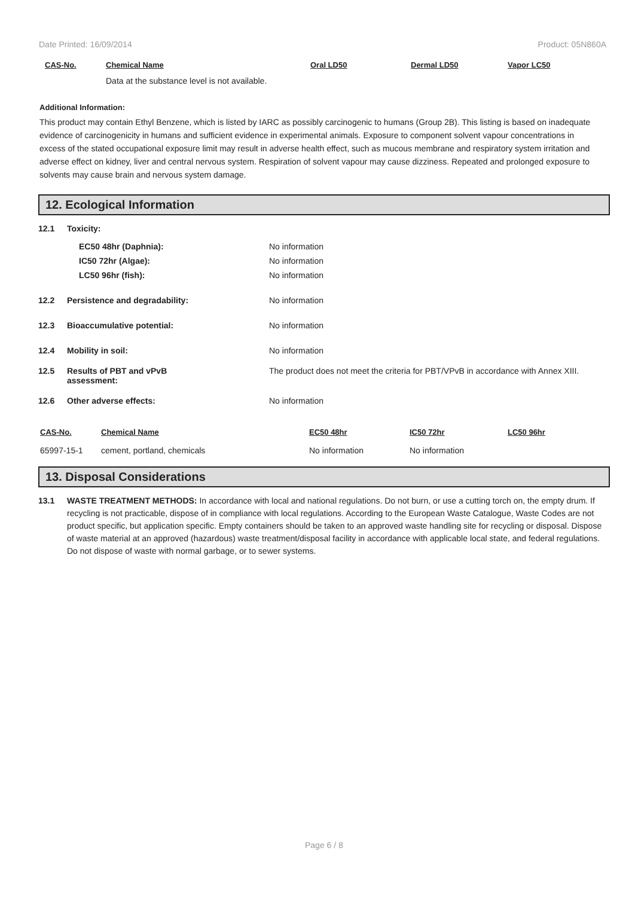Date Printed: 16/09/2014 Product: 05N860A
| CAS-No. | Chemical Name | Oral LD50 | Dermal LD50 | Vapor LC50 |
| --- | --- | --- | --- | --- |
| | Data at the substance level is not available. | | | |
Additional Information:
This product may contain Ethyl Benzene, which is listed by IARC as possibly carcinogenic to humans (Group 2B). This listing is based on inadequate evidence of carcinogenicity in humans and sufficient evidence in experimental animals. Exposure to component solvent vapour concentrations in excess of the stated occupational exposure limit may result in adverse health effect, such as mucous membrane and respiratory system irritation and adverse effect on kidney, liver and central nervous system. Respiration of solvent vapour may cause dizziness. Repeated and prolonged exposure to solvents may cause brain and nervous system damage.
12. Ecological Information
12.1 Toxicity:
EC50 48hr (Daphnia): No information
IC50 72hr (Algae): No information
LC50 96hr (fish): No information
12.2 Persistence and degradability: No information
12.3 Bioaccumulative potential: No information
12.4 Mobility in soil: No information
12.5 Results of PBT and vPvB
assessment: The product does not meet the criteria for PBT/VPvB in accordance with Annex XIII.
12.6 Other adverse effects: No information
| CAS-No. | Chemical Name | EC50 48hr | IC50 72hr | LC50 96hr |
| --- | --- | --- | --- | --- |
| 65997-15-1 | cement, portland, chemicals | No information | No information | |
13. Disposal Considerations
13.1 WASTE TREATMENT METHODS: In accordance with local and national regulations. Do not burn, or use a cutting torch on, the empty drum. If recycling is not practicable, dispose of in compliance with local regulations. According to the European Waste Catalogue, Waste Codes are not product specific, but application specific. Empty containers should be taken to an approved waste handling site for recycling or disposal. Dispose of waste material at an approved (hazardous) waste treatment/disposal facility in accordance with applicable local state, and federal regulations. Do not dispose of waste with normal garbage, or to sewer systems.
Page 6 / 8